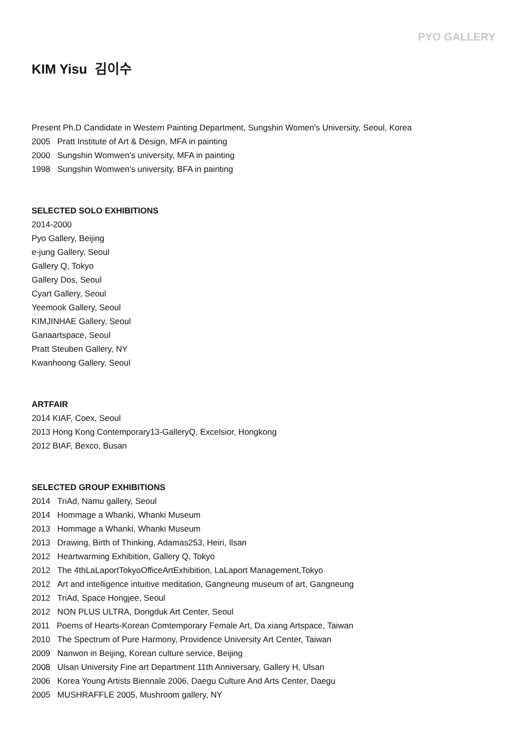PYO GALLERY
KIM Yisu 김이수
Present Ph.D Candidate in Western Painting Department, Sungshin Women's University, Seoul, Korea
2005 Pratt Institute of Art & Design, MFA in painting
2000 Sungshin Womwen's university, MFA in painting
1998 Sungshin Womwen's university, BFA in painting
SELECTED SOLO EXHIBITIONS
2014-2000
Pyo Gallery, Beijing
e-jung Gallery, Seoul
Gallery Q, Tokyo
Gallery Dos, Seoul
Cyart Gallery, Seoul
Yeemook Gallery, Seoul
KIMJINHAE Gallery, Seoul
Ganaartspace, Seoul
Pratt Steuben Gallery, NY
Kwanhoong Gallery, Seoul
ARTFAIR
2014 KIAF, Coex, Seoul
2013 Hong Kong Contemporary13-GalleryQ, Excelsior, Hongkong
2012 BIAF, Bexco, Busan
SELECTED GROUP EXHIBITIONS
2014 TriAd, Namu gallery, Seoul
2014 Hommage a Whanki, Whanki Museum
2013 Hommage a Whanki, Whanki Museum
2013 Drawing, Birth of Thinking, Adamas253, Heiri, Ilsan
2012 Heartwarming Exhibition, Gallery Q, Tokyo
2012 The 4thLaLaportTokyoOfficeArtExhibition, LaLaport Management,Tokyo
2012 Art and intelligence intuitive meditation, Gangneung museum of art, Gangneung
2012 TriAd, Space Hongjee, Seoul
2012 NON PLUS ULTRA, Dongduk Art Center, Seoul
2011 Poems of Hearts-Korean Comtemporary Female Art, Da xiang Artspace, Taiwan
2010 The Spectrum of Pure Harmony, Providence University Art Center, Taiwan
2009 Nanwon in Beijing, Korean culture service, Beijing
2008 Ulsan University Fine art Department 11th Anniversary, Gallery H, Ulsan
2006 Korea Young Artists Biennale 2006, Daegu Culture And Arts Center, Daegu
2005 MUSHRAFFLE 2005, Mushroom gallery, NY